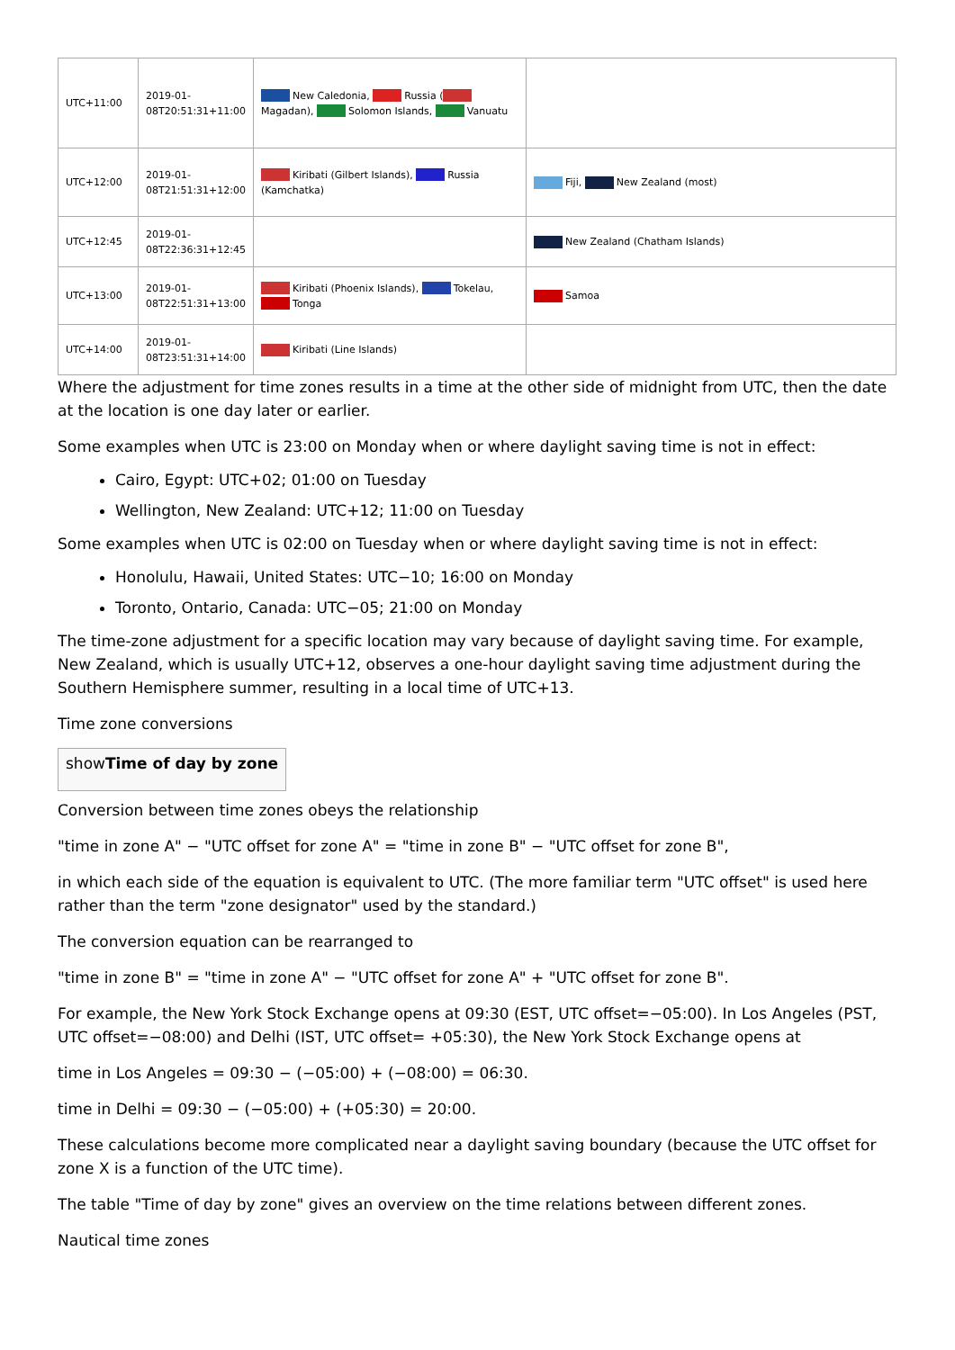| UTC+11:00 | 2019-01-08T20:51:31+11:00 | New Caledonia, Russia ( Magadan), Solomon Islands, Vanuatu | |
| UTC+12:00 | 2019-01-08T21:51:31+12:00 | Kiribati (Gilbert Islands), Russia (Kamchatka) | Fiji, New Zealand (most) |
| UTC+12:45 | 2019-01-08T22:36:31+12:45 | | New Zealand (Chatham Islands) |
| UTC+13:00 | 2019-01-08T22:51:31+13:00 | Kiribati (Phoenix Islands), Tokelau, Tonga | Samoa |
| UTC+14:00 | 2019-01-08T23:51:31+14:00 | Kiribati (Line Islands) | |
Where the adjustment for time zones results in a time at the other side of midnight from UTC, then the date at the location is one day later or earlier.
Some examples when UTC is 23:00 on Monday when or where daylight saving time is not in effect:
Cairo, Egypt: UTC+02; 01:00 on Tuesday
Wellington, New Zealand: UTC+12; 11:00 on Tuesday
Some examples when UTC is 02:00 on Tuesday when or where daylight saving time is not in effect:
Honolulu, Hawaii, United States: UTC−10; 16:00 on Monday
Toronto, Ontario, Canada: UTC−05; 21:00 on Monday
The time-zone adjustment for a specific location may vary because of daylight saving time. For example, New Zealand, which is usually UTC+12, observes a one-hour daylight saving time adjustment during the Southern Hemisphere summer, resulting in a local time of UTC+13.
Time zone conversions
showTime of day by zone
Conversion between time zones obeys the relationship
"time in zone A" − "UTC offset for zone A" = "time in zone B" − "UTC offset for zone B",
in which each side of the equation is equivalent to UTC. (The more familiar term "UTC offset" is used here rather than the term "zone designator" used by the standard.)
The conversion equation can be rearranged to
"time in zone B" = "time in zone A" − "UTC offset for zone A" + "UTC offset for zone B".
For example, the New York Stock Exchange opens at 09:30 (EST, UTC offset=−05:00). In Los Angeles (PST, UTC offset=−08:00) and Delhi (IST, UTC offset= +05:30), the New York Stock Exchange opens at
time in Los Angeles = 09:30 − (−05:00) + (−08:00) = 06:30.
time in Delhi = 09:30 − (−05:00) + (+05:30) = 20:00.
These calculations become more complicated near a daylight saving boundary (because the UTC offset for zone X is a function of the UTC time).
The table "Time of day by zone" gives an overview on the time relations between different zones.
Nautical time zones